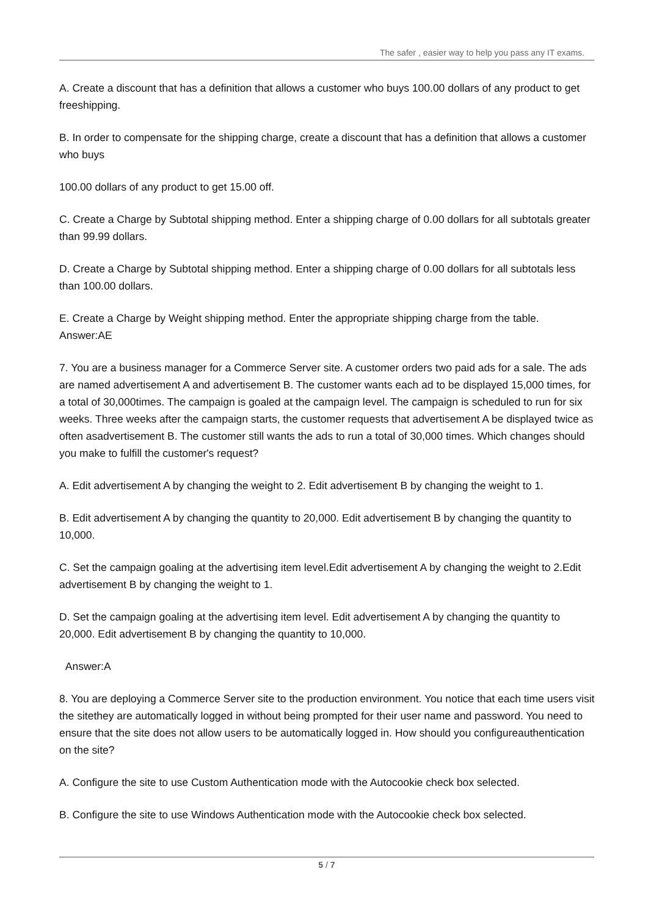The safer , easier way to help you pass any IT exams.
A. Create a discount that has a definition that allows a customer who buys 100.00 dollars of any product to get freeshipping.
B. In order to compensate for the shipping charge, create a discount that has a definition that allows a customer who buys
100.00 dollars of any product to get 15.00 off.
C. Create a Charge by Subtotal shipping method. Enter a shipping charge of 0.00 dollars for all subtotals greater than 99.99 dollars.
D. Create a Charge by Subtotal shipping method. Enter a shipping charge of 0.00 dollars for all subtotals less than 100.00 dollars.
E. Create a Charge by Weight shipping method. Enter the appropriate shipping charge from the table.
Answer:AE
7. You are a business manager for a Commerce Server site. A customer orders two paid ads for a sale. The ads are named advertisement A and advertisement B. The customer wants each ad to be displayed 15,000 times, for a total of 30,000times. The campaign is goaled at the campaign level. The campaign is scheduled to run for six weeks. Three weeks after the campaign starts, the customer requests that advertisement A be displayed twice as often asadvertisement B. The customer still wants the ads to run a total of 30,000 times. Which changes should you make to fulfill the customer's request?
A. Edit advertisement A by changing the weight to 2. Edit advertisement B by changing the weight to 1.
B. Edit advertisement A by changing the quantity to 20,000. Edit advertisement B by changing the quantity to 10,000.
C. Set the campaign goaling at the advertising item level.Edit advertisement A by changing the weight to 2.Edit advertisement B by changing the weight to 1.
D. Set the campaign goaling at the advertising item level. Edit advertisement A by changing the quantity to 20,000. Edit advertisement B by changing the quantity to 10,000.
Answer:A
8. You are deploying a Commerce Server site to the production environment. You notice that each time users visit the sitethey are automatically logged in without being prompted for their user name and password. You need to ensure that the site does not allow users to be automatically logged in. How should you configureauthentication on the site?
A. Configure the site to use Custom Authentication mode with the Autocookie check box selected.
B. Configure the site to use Windows Authentication mode with the Autocookie check box selected.
5 / 7